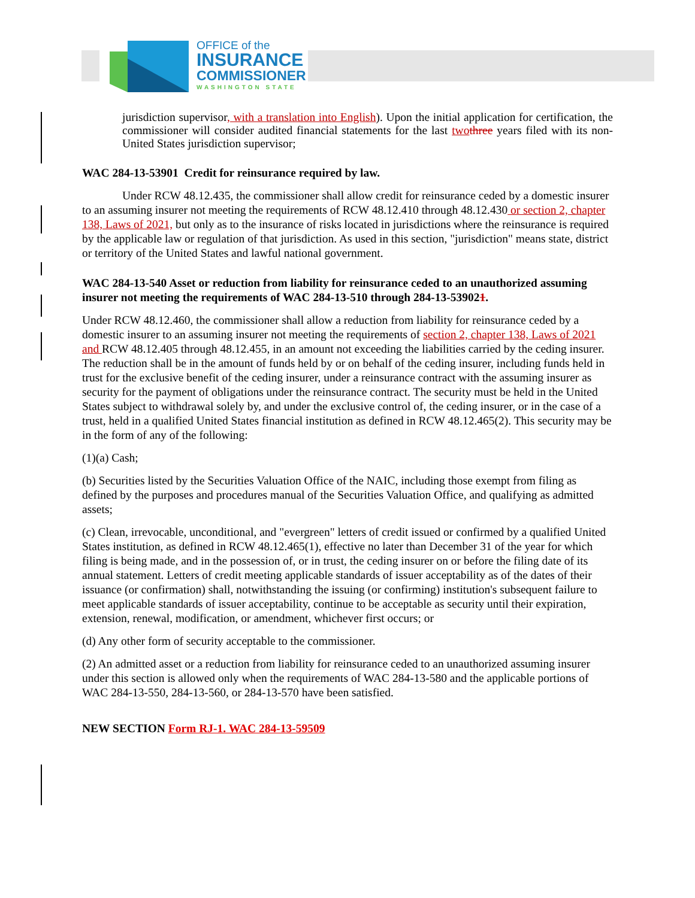OFFICE of the
INSURANCE
COMMISSIONER
WASHINGTON STATE
jurisdiction supervisor, with a translation into English). Upon the initial application for certification, the commissioner will consider audited financial statements for the last two three years filed with its non-United States jurisdiction supervisor;
WAC 284-13-53901 Credit for reinsurance required by law.
Under RCW 48.12.435, the commissioner shall allow credit for reinsurance ceded by a domestic insurer to an assuming insurer not meeting the requirements of RCW 48.12.410 through 48.12.430 or section 2, chapter 138, Laws of 2021, but only as to the insurance of risks located in jurisdictions where the reinsurance is required by the applicable law or regulation of that jurisdiction. As used in this section, "jurisdiction" means state, district or territory of the United States and lawful national government.
WAC 284-13-540 Asset or reduction from liability for reinsurance ceded to an unauthorized assuming insurer not meeting the requirements of WAC 284-13-510 through 284-13-539021.
Under RCW 48.12.460, the commissioner shall allow a reduction from liability for reinsurance ceded by a domestic insurer to an assuming insurer not meeting the requirements of section 2, chapter 138, Laws of 2021 and RCW 48.12.405 through 48.12.455, in an amount not exceeding the liabilities carried by the ceding insurer. The reduction shall be in the amount of funds held by or on behalf of the ceding insurer, including funds held in trust for the exclusive benefit of the ceding insurer, under a reinsurance contract with the assuming insurer as security for the payment of obligations under the reinsurance contract. The security must be held in the United States subject to withdrawal solely by, and under the exclusive control of, the ceding insurer, or in the case of a trust, held in a qualified United States financial institution as defined in RCW 48.12.465(2). This security may be in the form of any of the following:
(1)(a) Cash;
(b) Securities listed by the Securities Valuation Office of the NAIC, including those exempt from filing as defined by the purposes and procedures manual of the Securities Valuation Office, and qualifying as admitted assets;
(c) Clean, irrevocable, unconditional, and "evergreen" letters of credit issued or confirmed by a qualified United States institution, as defined in RCW 48.12.465(1), effective no later than December 31 of the year for which filing is being made, and in the possession of, or in trust, the ceding insurer on or before the filing date of its annual statement. Letters of credit meeting applicable standards of issuer acceptability as of the dates of their issuance (or confirmation) shall, notwithstanding the issuing (or confirming) institution's subsequent failure to meet applicable standards of issuer acceptability, continue to be acceptable as security until their expiration, extension, renewal, modification, or amendment, whichever first occurs; or
(d) Any other form of security acceptable to the commissioner.
(2) An admitted asset or a reduction from liability for reinsurance ceded to an unauthorized assuming insurer under this section is allowed only when the requirements of WAC 284-13-580 and the applicable portions of WAC 284-13-550, 284-13-560, or 284-13-570 have been satisfied.
NEW SECTION Form RJ-1. WAC 284-13-59509